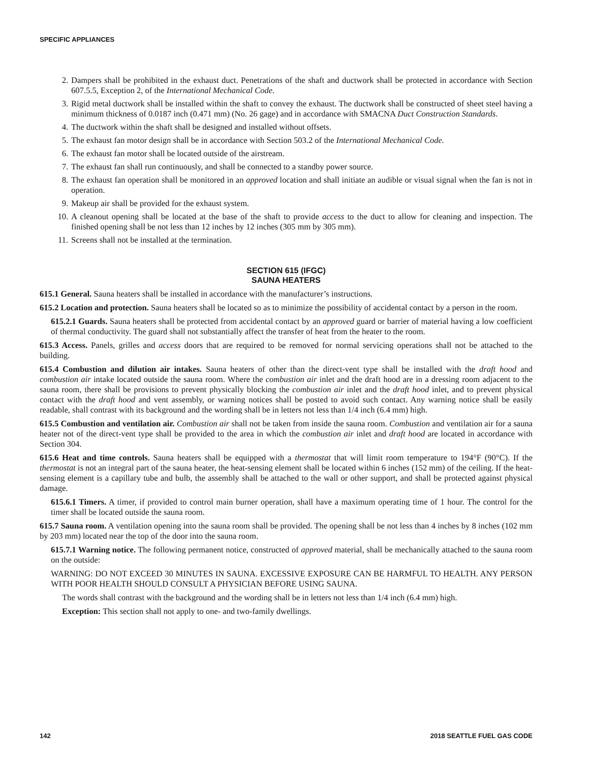SPECIFIC APPLIANCES
2. Dampers shall be prohibited in the exhaust duct. Penetrations of the shaft and ductwork shall be protected in accordance with Section 607.5.5, Exception 2, of the International Mechanical Code.
3. Rigid metal ductwork shall be installed within the shaft to convey the exhaust. The ductwork shall be constructed of sheet steel having a minimum thickness of 0.0187 inch (0.471 mm) (No. 26 gage) and in accordance with SMACNA Duct Construction Standards.
4. The ductwork within the shaft shall be designed and installed without offsets.
5. The exhaust fan motor design shall be in accordance with Section 503.2 of the International Mechanical Code.
6. The exhaust fan motor shall be located outside of the airstream.
7. The exhaust fan shall run continuously, and shall be connected to a standby power source.
8. The exhaust fan operation shall be monitored in an approved location and shall initiate an audible or visual signal when the fan is not in operation.
9. Makeup air shall be provided for the exhaust system.
10. A cleanout opening shall be located at the base of the shaft to provide access to the duct to allow for cleaning and inspection. The finished opening shall be not less than 12 inches by 12 inches (305 mm by 305 mm).
11. Screens shall not be installed at the termination.
SECTION 615 (IFGC)
SAUNA HEATERS
615.1 General. Sauna heaters shall be installed in accordance with the manufacturer’s instructions.
615.2 Location and protection. Sauna heaters shall be located so as to minimize the possibility of accidental contact by a person in the room.
615.2.1 Guards. Sauna heaters shall be protected from accidental contact by an approved guard or barrier of material having a low coefficient of thermal conductivity. The guard shall not substantially affect the transfer of heat from the heater to the room.
615.3 Access. Panels, grilles and access doors that are required to be removed for normal servicing operations shall not be attached to the building.
615.4 Combustion and dilution air intakes. Sauna heaters of other than the direct-vent type shall be installed with the draft hood and combustion air intake located outside the sauna room. Where the combustion air inlet and the draft hood are in a dressing room adjacent to the sauna room, there shall be provisions to prevent physically blocking the combustion air inlet and the draft hood inlet, and to prevent physical contact with the draft hood and vent assembly, or warning notices shall be posted to avoid such contact. Any warning notice shall be easily readable, shall contrast with its background and the wording shall be in letters not less than 1/4 inch (6.4 mm) high.
615.5 Combustion and ventilation air. Combustion air shall not be taken from inside the sauna room. Combustion and ventilation air for a sauna heater not of the direct-vent type shall be provided to the area in which the combustion air inlet and draft hood are located in accordance with Section 304.
615.6 Heat and time controls. Sauna heaters shall be equipped with a thermostat that will limit room temperature to 194°F (90°C). If the thermostat is not an integral part of the sauna heater, the heat-sensing element shall be located within 6 inches (152 mm) of the ceiling. If the heat-sensing element is a capillary tube and bulb, the assembly shall be attached to the wall or other support, and shall be protected against physical damage.
615.6.1 Timers. A timer, if provided to control main burner operation, shall have a maximum operating time of 1 hour. The control for the timer shall be located outside the sauna room.
615.7 Sauna room. A ventilation opening into the sauna room shall be provided. The opening shall be not less than 4 inches by 8 inches (102 mm by 203 mm) located near the top of the door into the sauna room.
615.7.1 Warning notice. The following permanent notice, constructed of approved material, shall be mechanically attached to the sauna room on the outside:
WARNING: DO NOT EXCEED 30 MINUTES IN SAUNA. EXCESSIVE EXPOSURE CAN BE HARMFUL TO HEALTH. ANY PERSON WITH POOR HEALTH SHOULD CONSULT A PHYSICIAN BEFORE USING SAUNA.
The words shall contrast with the background and the wording shall be in letters not less than 1/4 inch (6.4 mm) high.
Exception: This section shall not apply to one- and two-family dwellings.
142 2018 SEATTLE FUEL GAS CODE